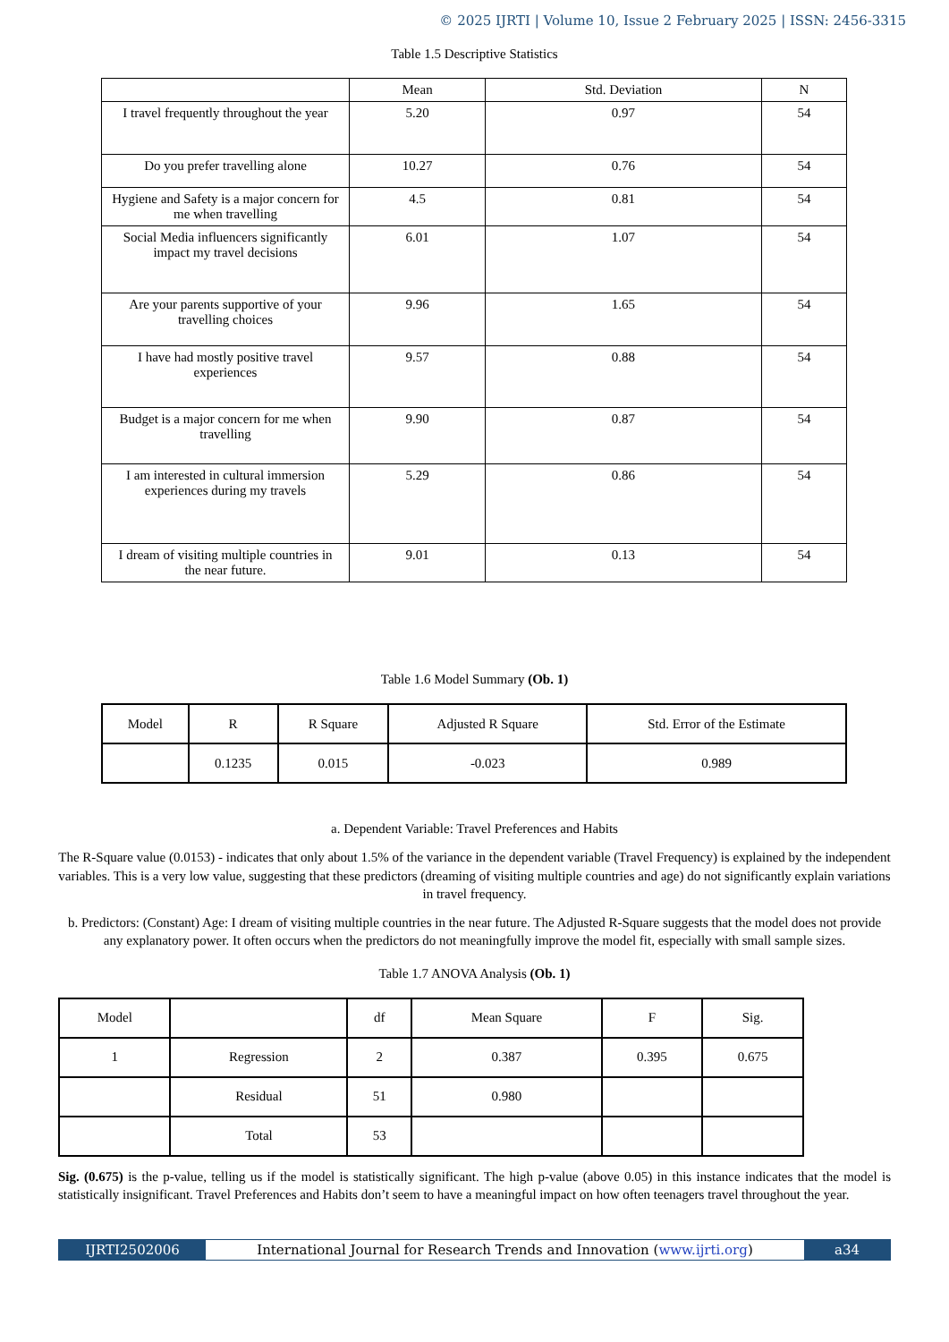© 2025 IJRTI | Volume 10, Issue 2 February 2025 | ISSN: 2456-3315
Table 1.5 Descriptive Statistics
| | Mean | Std. Deviation | N |
| --- | --- | --- | --- |
| I travel frequently throughout the year | 5.20 | 0.97 | 54 |
| Do you prefer travelling alone | 10.27 | 0.76 | 54 |
| Hygiene and Safety is a major concern for me when travelling | 4.5 | 0.81 | 54 |
| Social Media influencers significantly impact my travel decisions | 6.01 | 1.07 | 54 |
| Are your parents supportive of your travelling choices | 9.96 | 1.65 | 54 |
| I have had mostly positive travel experiences | 9.57 | 0.88 | 54 |
| Budget is a major concern for me when travelling | 9.90 | 0.87 | 54 |
| I am interested in cultural immersion experiences during my travels | 5.29 | 0.86 | 54 |
| I dream of visiting multiple countries in the near future. | 9.01 | 0.13 | 54 |
Table 1.6 Model Summary (Ob. 1)
| Model | R | R Square | Adjusted R Square | Std. Error of the Estimate |
| --- | --- | --- | --- | --- |
| | 0.1235 | 0.015 | -0.023 | 0.989 |
a. Dependent Variable: Travel Preferences and Habits
The R-Square value (0.0153) - indicates that only about 1.5% of the variance in the dependent variable (Travel Frequency) is explained by the independent variables. This is a very low value, suggesting that these predictors (dreaming of visiting multiple countries and age) do not significantly explain variations in travel frequency.
b. Predictors: (Constant) Age: I dream of visiting multiple countries in the near future. The Adjusted R-Square suggests that the model does not provide any explanatory power. It often occurs when the predictors do not meaningfully improve the model fit, especially with small sample sizes.
Table 1.7 ANOVA Analysis (Ob. 1)
| Model | | df | Mean Square | F | Sig. |
| --- | --- | --- | --- | --- | --- |
| 1 | Regression | 2 | 0.387 | 0.395 | 0.675 |
| | Residual | 51 | 0.980 | | |
| | Total | 53 | | | |
Sig. (0.675) is the p-value, telling us if the model is statistically significant. The high p-value (above 0.05) in this instance indicates that the model is statistically insignificant. Travel Preferences and Habits don’t seem to have a meaningful impact on how often teenagers travel throughout the year.
IJRTI2502006 International Journal for Research Trends and Innovation (www.ijrti.org)
a34